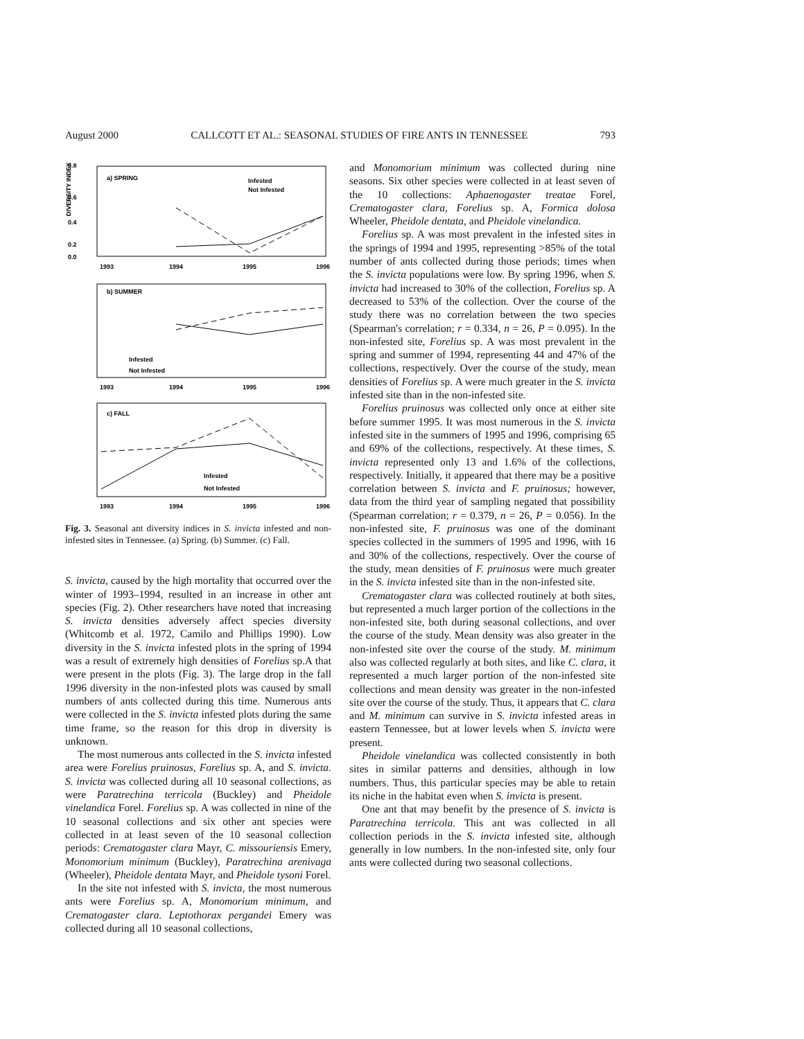August 2000 CALLCOTT ET AL.: SEASONAL STUDIES OF FIRE ANTS IN TENNESSEE 793
0.8
0.6
0.4
0.2
0.0
a) SPRING
Infested
Not Infested
1993
1994
1995
1996
b) SUMMER
Infested
Not Infested
1993
1994
1995
1996
c) FALL
Infested
Not Infested
1993
1994
1995
1996
DIVERSITY INDEX
Fig. 3. Seasonal ant diversity indices in S. invicta infested and non-infested sites in Tennessee. (a) Spring. (b) Summer. (c) Fall.
S. invicta, caused by the high mortality that occurred over the winter of 1993–1994, resulted in an increase in other ant species (Fig. 2). Other researchers have noted that increasing S. invicta densities adversely affect species diversity (Whitcomb et al. 1972, Camilo and Phillips 1990). Low diversity in the S. invicta infested plots in the spring of 1994 was a result of extremely high densities of Forelius sp.A that were present in the plots (Fig. 3). The large drop in the fall 1996 diversity in the non-infested plots was caused by small numbers of ants collected during this time. Numerous ants were collected in the S. invicta infested plots during the same time frame, so the reason for this drop in diversity is unknown.
The most numerous ants collected in the S. invicta infested area were Forelius pruinosus, Forelius sp. A, and S. invicta. S. invicta was collected during all 10 seasonal collections, as were Paratrechina terricola (Buckley) and Pheidole vinelandica Forel. Forelius sp. A was collected in nine of the 10 seasonal collections and six other ant species were collected in at least seven of the 10 seasonal collection periods: Crematogaster clara Mayr, C. missouriensis Emery, Monomorium minimum (Buckley), Paratrechina arenivaga (Wheeler), Pheidole dentata Mayr, and Pheidole tysoni Forel.
In the site not infested with S. invicta, the most numerous ants were Forelius sp. A, Monomorium minimum, and Crematogaster clara. Leptothorax pergandei Emery was collected during all 10 seasonal collections,
and Monomorium minimum was collected during nine seasons. Six other species were collected in at least seven of the 10 collections: Aphaenogaster treatae Forel, Crematogaster clara, Forelius sp. A, Formica dolosa Wheeler, Pheidole dentata, and Pheidole vinelandica.
Forelius sp. A was most prevalent in the infested sites in the springs of 1994 and 1995, representing >85% of the total number of ants collected during those periods; times when the S. invicta populations were low. By spring 1996, when S. invicta had increased to 30% of the collection, Forelius sp. A decreased to 53% of the collection. Over the course of the study there was no correlation between the two species (Spearman's correlation; r = 0.334, n = 26, P = 0.095). In the non-infested site, Forelius sp. A was most prevalent in the spring and summer of 1994, representing 44 and 47% of the collections, respectively. Over the course of the study, mean densities of Forelius sp. A were much greater in the S. invicta infested site than in the non-infested site.
Forelius pruinosus was collected only once at either site before summer 1995. It was most numerous in the S. invicta infested site in the summers of 1995 and 1996, comprising 65 and 69% of the collections, respectively. At these times, S. invicta represented only 13 and 1.6% of the collections, respectively. Initially, it appeared that there may be a positive correlation between S. invicta and F. pruinosus; however, data from the third year of sampling negated that possibility (Spearman correlation; r = 0.379, n = 26, P = 0.056). In the non-infested site, F. pruinosus was one of the dominant species collected in the summers of 1995 and 1996, with 16 and 30% of the collections, respectively. Over the course of the study, mean densities of F. pruinosus were much greater in the S. invicta infested site than in the non-infested site.
Crematogaster clara was collected routinely at both sites, but represented a much larger portion of the collections in the non-infested site, both during seasonal collections, and over the course of the study. Mean density was also greater in the non-infested site over the course of the study. M. minimum also was collected regularly at both sites, and like C. clara, it represented a much larger portion of the non-infested site collections and mean density was greater in the non-infested site over the course of the study. Thus, it appears that C. clara and M. minimum can survive in S. invicta infested areas in eastern Tennessee, but at lower levels when S. invicta were present.
Pheidole vinelandica was collected consistently in both sites in similar patterns and densities, although in low numbers. Thus, this particular species may be able to retain its niche in the habitat even when S. invicta is present.
One ant that may benefit by the presence of S. invicta is Paratrechina terricola. This ant was collected in all collection periods in the S. invicta infested site, although generally in low numbers. In the non-infested site, only four ants were collected during two seasonal collections.